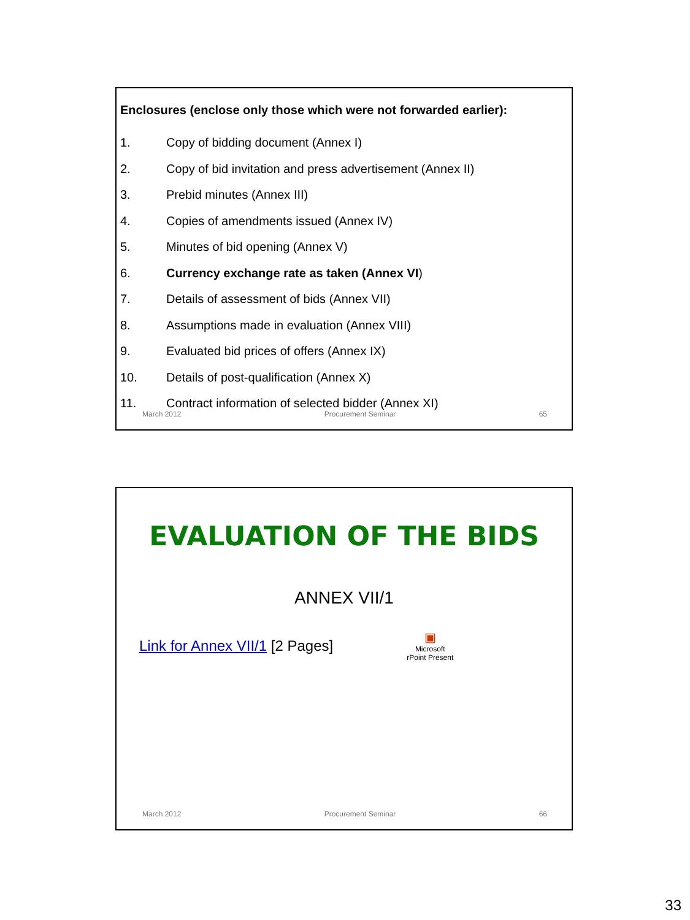Enclosures (enclose only those which were not forwarded earlier):
1. Copy of bidding document (Annex I)
2. Copy of bid invitation and press advertisement (Annex II)
3. Prebid minutes (Annex III)
4. Copies of amendments issued (Annex IV)
5. Minutes of bid opening (Annex V)
6. Currency exchange rate as taken (Annex VI)
7. Details of assessment of bids (Annex VII)
8. Assumptions made in evaluation (Annex VIII)
9. Evaluated bid prices of offers (Annex IX)
10. Details of post-qualification (Annex X)
11. Contract information of selected bidder (Annex XI)
March 2012 Procurement Seminar 65
EVALUATION OF THE BIDS
ANNEX VII/1
Link for Annex VII/1 [2 Pages]
▣
Microsoft
rPoint Present
March 2012 Procurement Seminar 66
33